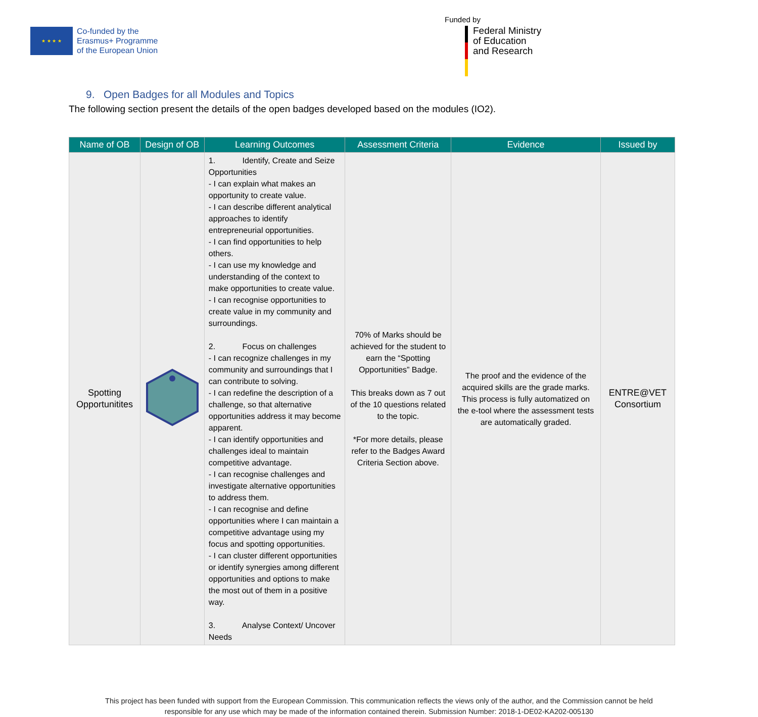★ ★ ★ ★
Co-funded by the
Erasmus+ Programme
of the European Union
Funded by
Federal Ministry
of Education
and Research
9. Open Badges for all Modules and Topics
The following section present the details of the open badges developed based on the modules (IO2).
| Name of OB | Design of OB | Learning Outcomes | Assessment Criteria | Evidence | Issued by |
| --- | --- | --- | --- | --- | --- |
| Spotting Opportunitites | | 1. Identify, Create and Seize Opportunities - I can explain what makes an opportunity to create value. - I can describe different analytical approaches to identify entrepreneurial opportunities. - I can find opportunities to help others. - I can use my knowledge and understanding of the context to make opportunities to create value. - I can recognise opportunities to create value in my community and surroundings. 2. Focus on challenges - I can recognize challenges in my community and surroundings that I can contribute to solving. - I can redefine the description of a challenge, so that alternative opportunities address it may become apparent. - I can identify opportunities and challenges ideal to maintain competitive advantage. - I can recognise challenges and investigate alternative opportunities to address them. - I can recognise and define opportunities where I can maintain a competitive advantage using my focus and spotting opportunities. - I can cluster different opportunities or identify synergies among different opportunities and options to make the most out of them in a positive way. 3. Analyse Context/ Uncover Needs | 70% of Marks should be achieved for the student to earn the “Spotting Opportunities” Badge. This breaks down as 7 out of the 10 questions related to the topic. *For more details, please refer to the Badges Award Criteria Section above. | The proof and the evidence of the acquired skills are the grade marks. This process is fully automatized on the e-tool where the assessment tests are automatically graded. | ENTRE@VET Consortium |
This project has been funded with support from the European Commission. This communication reflects the views only of the author, and the Commission cannot be held
responsible for any use which may be made of the information contained therein. Submission Number: 2018-1-DE02-KA202-005130